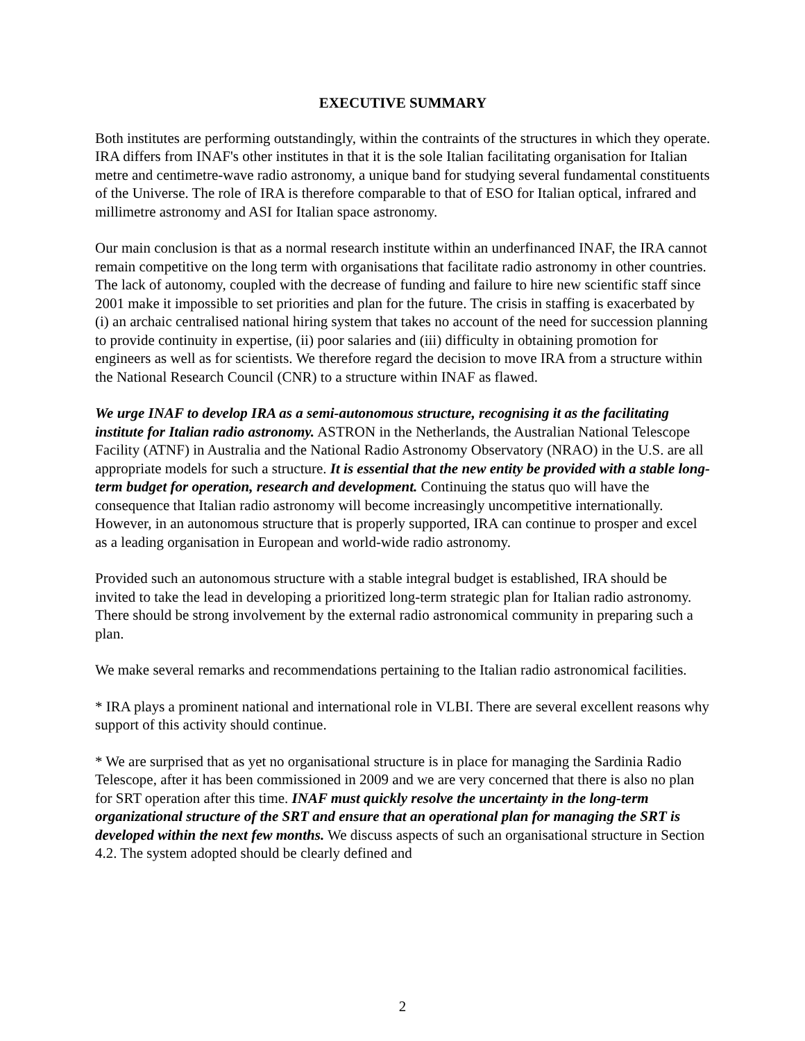EXECUTIVE SUMMARY
Both institutes are performing outstandingly, within the contraints of the structures in which they operate. IRA differs from INAF's other institutes in that it is the sole Italian facilitating organisation for Italian metre and centimetre-wave radio astronomy, a unique band for studying several fundamental constituents of the Universe. The role of IRA is therefore comparable to that of ESO for Italian optical, infrared and millimetre astronomy and ASI for Italian space astronomy.
Our main conclusion is that as a normal research institute within an underfinanced INAF, the IRA cannot remain competitive on the long term with organisations that facilitate radio astronomy in other countries. The lack of autonomy, coupled with the decrease of funding and failure to hire new scientific staff since 2001 make it impossible to set priorities and plan for the future. The crisis in staffing is exacerbated by (i) an archaic centralised national hiring system that takes no account of the need for succession planning to provide continuity in expertise, (ii) poor salaries and (iii) difficulty in obtaining promotion for engineers as well as for scientists. We therefore regard the decision to move IRA from a structure within the National Research Council (CNR) to a structure within INAF as flawed.
We urge INAF to develop IRA as a semi-autonomous structure, recognising it as the facilitating institute for Italian radio astronomy. ASTRON in the Netherlands, the Australian National Telescope Facility (ATNF) in Australia and the National Radio Astronomy Observatory (NRAO) in the U.S. are all appropriate models for such a structure. It is essential that the new entity be provided with a stable long-term budget for operation, research and development. Continuing the status quo will have the consequence that Italian radio astronomy will become increasingly uncompetitive internationally. However, in an autonomous structure that is properly supported, IRA can continue to prosper and excel as a leading organisation in European and world-wide radio astronomy.
Provided such an autonomous structure with a stable integral budget is established, IRA should be invited to take the lead in developing a prioritized long-term strategic plan for Italian radio astronomy. There should be strong involvement by the external radio astronomical community in preparing such a plan.
We make several remarks and recommendations pertaining to the Italian radio astronomical facilities.
* IRA plays a prominent national and international role in VLBI. There are several excellent reasons why support of this activity should continue.
* We are surprised that as yet no organisational structure is in place for managing the Sardinia Radio Telescope, after it has been commissioned in 2009 and we are very concerned that there is also no plan for SRT operation after this time. INAF must quickly resolve the uncertainty in the long-term organizational structure of the SRT and ensure that an operational plan for managing the SRT is developed within the next few months. We discuss aspects of such an organisational structure in Section 4.2. The system adopted should be clearly defined and
2